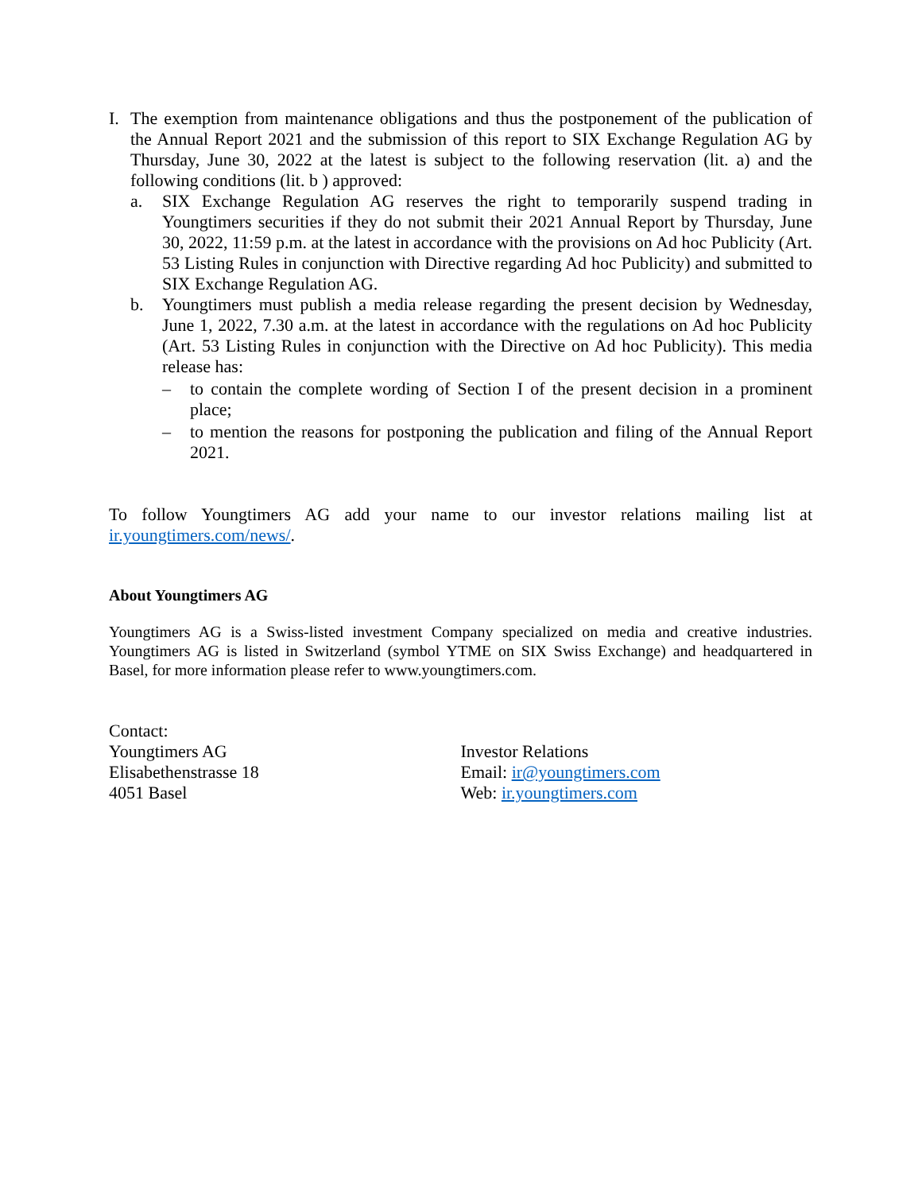I. The exemption from maintenance obligations and thus the postponement of the publication of the Annual Report 2021 and the submission of this report to SIX Exchange Regulation AG by Thursday, June 30, 2022 at the latest is subject to the following reservation (lit. a) and the following conditions (lit. b ) approved:
a. SIX Exchange Regulation AG reserves the right to temporarily suspend trading in Youngtimers securities if they do not submit their 2021 Annual Report by Thursday, June 30, 2022, 11:59 p.m. at the latest in accordance with the provisions on Ad hoc Publicity (Art. 53 Listing Rules in conjunction with Directive regarding Ad hoc Publicity) and submitted to SIX Exchange Regulation AG.
b. Youngtimers must publish a media release regarding the present decision by Wednesday, June 1, 2022, 7.30 a.m. at the latest in accordance with the regulations on Ad hoc Publicity (Art. 53 Listing Rules in conjunction with the Directive on Ad hoc Publicity). This media release has:
– to contain the complete wording of Section I of the present decision in a prominent place;
– to mention the reasons for postponing the publication and filing of the Annual Report 2021.
To follow Youngtimers AG add your name to our investor relations mailing list at ir.youngtimers.com/news/.
About Youngtimers AG
Youngtimers AG is a Swiss-listed investment Company specialized on media and creative industries. Youngtimers AG is listed in Switzerland (symbol YTME on SIX Swiss Exchange) and headquartered in Basel, for more information please refer to www.youngtimers.com.
Contact:
Youngtimers AG
Elisabethenstrasse 18
4051 Basel
Investor Relations
Email: ir@youngtimers.com
Web: ir.youngtimers.com